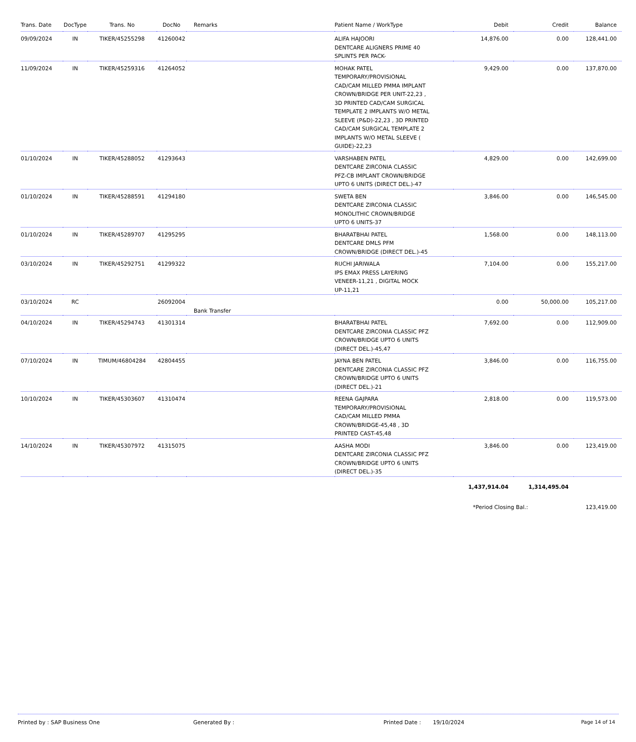| Trans. Date | DocType | Trans. No | DocNo | Remarks | Patient Name / WorkType | Debit | Credit | Balance |
| --- | --- | --- | --- | --- | --- | --- | --- | --- |
| 09/09/2024 | IN | TIKER/45255298 | 41260042 | | ALIFA HAJOORI DENTCARE ALIGNERS PRIME 40 SPLINTS PER PACK- | 14,876.00 | 0.00 | 128,441.00 |
| 11/09/2024 | IN | TIKER/45259316 | 41264052 | | MOHAK PATEL TEMPORARY/PROVISIONAL CAD/CAM MILLED PMMA IMPLANT CROWN/BRIDGE PER UNIT-22,23 , 3D PRINTED CAD/CAM SURGICAL TEMPLATE 2 IMPLANTS W/O METAL SLEEVE (P&D)-22,23 , 3D PRINTED CAD/CAM SURGICAL TEMPLATE 2 IMPLANTS W/O METAL SLEEVE ( GUIDE)-22,23 | 9,429.00 | 0.00 | 137,870.00 |
| 01/10/2024 | IN | TIKER/45288052 | 41293643 | | VARSHABEN PATEL DENTCARE ZIRCONIA CLASSIC PFZ-CB IMPLANT CROWN/BRIDGE UPTO 6 UNITS (DIRECT DEL.)-47 | 4,829.00 | 0.00 | 142,699.00 |
| 01/10/2024 | IN | TIKER/45288591 | 41294180 | | SWETA BEN DENTCARE ZIRCONIA CLASSIC MONOLITHIC CROWN/BRIDGE UPTO 6 UNITS-37 | 3,846.00 | 0.00 | 146,545.00 |
| 01/10/2024 | IN | TIKER/45289707 | 41295295 | | BHARATBHAI PATEL DENTCARE DMLS PFM CROWN/BRIDGE (DIRECT DEL.)-45 | 1,568.00 | 0.00 | 148,113.00 |
| 03/10/2024 | IN | TIKER/45292751 | 41299322 | | RUCHI JARIWALA IPS EMAX PRESS LAYERING VENEER-11,21 , DIGITAL MOCK UP-11,21 | 7,104.00 | 0.00 | 155,217.00 |
| 03/10/2024 | RC | | 26092004 | Bank Transfer | | 0.00 | 50,000.00 | 105,217.00 |
| 04/10/2024 | IN | TIKER/45294743 | 41301314 | | BHARATBHAI PATEL DENTCARE ZIRCONIA CLASSIC PFZ CROWN/BRIDGE UPTO 6 UNITS (DIRECT DEL.)-45,47 | 7,692.00 | 0.00 | 112,909.00 |
| 07/10/2024 | IN | TIMUM/46804284 | 42804455 | | JAYNA BEN PATEL DENTCARE ZIRCONIA CLASSIC PFZ CROWN/BRIDGE UPTO 6 UNITS (DIRECT DEL.)-21 | 3,846.00 | 0.00 | 116,755.00 |
| 10/10/2024 | IN | TIKER/45303607 | 41310474 | | REENA GAJPARA TEMPORARY/PROVISIONAL CAD/CAM MILLED PMMA CROWN/BRIDGE-45,48 , 3D PRINTED CAST-45,48 | 2,818.00 | 0.00 | 119,573.00 |
| 14/10/2024 | IN | TIKER/45307972 | 41315075 | | AASHA MODI DENTCARE ZIRCONIA CLASSIC PFZ CROWN/BRIDGE UPTO 6 UNITS (DIRECT DEL.)-35 | 3,846.00 | 0.00 | 123,419.00 |
| | | | | | | 1,437,914.04 | 1,314,495.04 | |
| | | | | | | *Period Closing Bal.: | | 123,419.00 |
Printed by : SAP Business One Generated By : Printed Date : 19/10/2024 Page 14 of 14